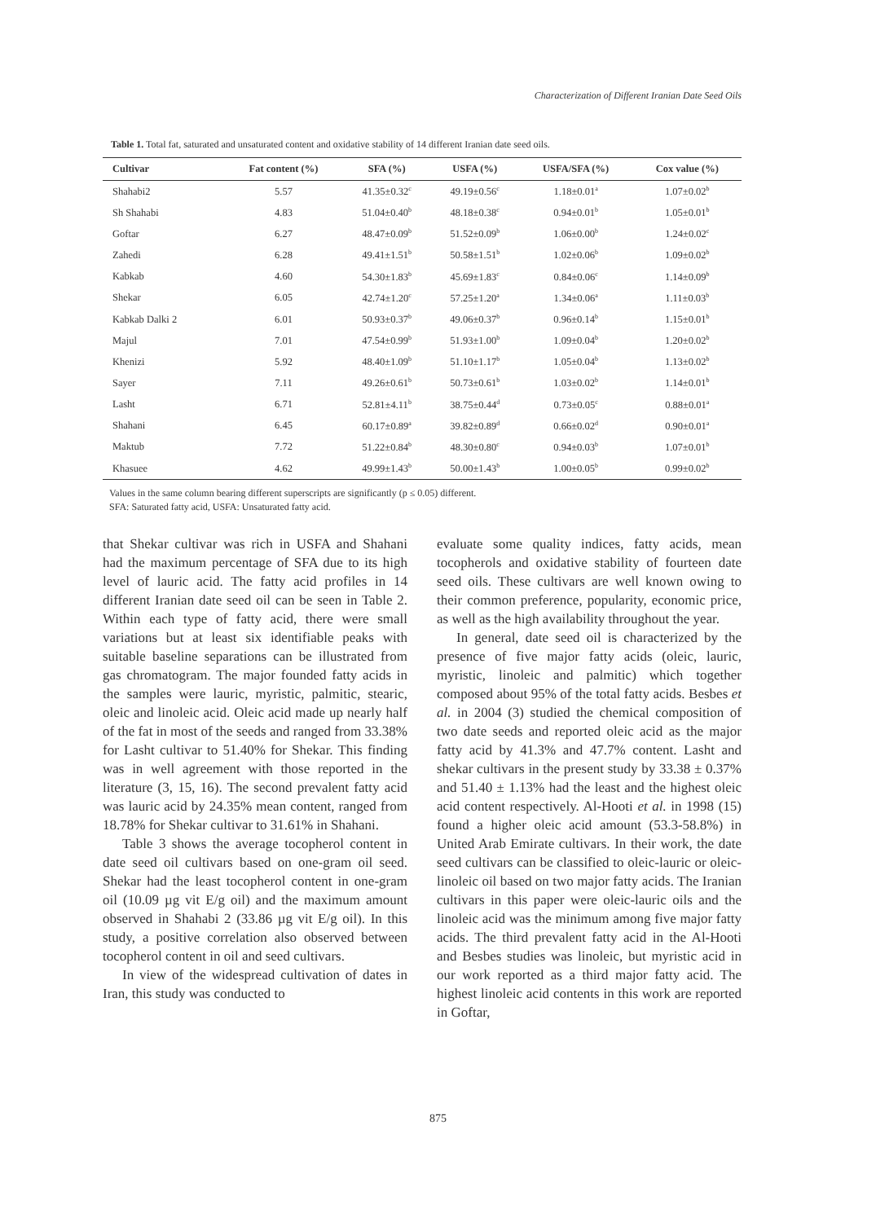Characterization of Different Iranian Date Seed Oils
Table 1. Total fat, saturated and unsaturated content and oxidative stability of 14 different Iranian date seed oils.
| Cultivar | Fat content (%) | SFA (%) | USFA (%) | USFA/SFA (%) | Cox value (%) |
| --- | --- | --- | --- | --- | --- |
| Shahabi2 | 5.57 | 41.35±0.32<sup>c</sup> | 49.19±0.56<sup>c</sup> | 1.18±0.01<sup>a</sup> | 1.07±0.02<sup>b</sup> |
| Sh Shahabi | 4.83 | 51.04±0.40<sup>b</sup> | 48.18±0.38<sup>c</sup> | 0.94±0.01<sup>b</sup> | 1.05±0.01<sup>b</sup> |
| Goftar | 6.27 | 48.47±0.09<sup>b</sup> | 51.52±0.09<sup>b</sup> | 1.06±0.00<sup>b</sup> | 1.24±0.02<sup>c</sup> |
| Zahedi | 6.28 | 49.41±1.51<sup>b</sup> | 50.58±1.51<sup>b</sup> | 1.02±0.06<sup>b</sup> | 1.09±0.02<sup>b</sup> |
| Kabkab | 4.60 | 54.30±1.83<sup>b</sup> | 45.69±1.83<sup>c</sup> | 0.84±0.06<sup>c</sup> | 1.14±0.09<sup>b</sup> |
| Shekar | 6.05 | 42.74±1.20<sup>c</sup> | 57.25±1.20<sup>a</sup> | 1.34±0.06<sup>a</sup> | 1.11±0.03<sup>b</sup> |
| Kabkab Dalki 2 | 6.01 | 50.93±0.37<sup>b</sup> | 49.06±0.37<sup>b</sup> | 0.96±0.14<sup>b</sup> | 1.15±0.01<sup>b</sup> |
| Majul | 7.01 | 47.54±0.99<sup>b</sup> | 51.93±1.00<sup>b</sup> | 1.09±0.04<sup>b</sup> | 1.20±0.02<sup>b</sup> |
| Khenizi | 5.92 | 48.40±1.09<sup>b</sup> | 51.10±1.17<sup>b</sup> | 1.05±0.04<sup>b</sup> | 1.13±0.02<sup>b</sup> |
| Sayer | 7.11 | 49.26±0.61<sup>b</sup> | 50.73±0.61<sup>b</sup> | 1.03±0.02<sup>b</sup> | 1.14±0.01<sup>b</sup> |
| Lasht | 6.71 | 52.81±4.11<sup>b</sup> | 38.75±0.44<sup>d</sup> | 0.73±0.05<sup>c</sup> | 0.88±0.01<sup>a</sup> |
| Shahani | 6.45 | 60.17±0.89<sup>a</sup> | 39.82±0.89<sup>d</sup> | 0.66±0.02<sup>d</sup> | 0.90±0.01<sup>a</sup> |
| Maktub | 7.72 | 51.22±0.84<sup>b</sup> | 48.30±0.80<sup>c</sup> | 0.94±0.03<sup>b</sup> | 1.07±0.01<sup>b</sup> |
| Khasuee | 4.62 | 49.99±1.43<sup>b</sup> | 50.00±1.43<sup>b</sup> | 1.00±0.05<sup>b</sup> | 0.99±0.02<sup>b</sup> |
Values in the same column bearing different superscripts are significantly (p ≤ 0.05) different.
SFA: Saturated fatty acid, USFA: Unsaturated fatty acid.
that Shekar cultivar was rich in USFA and Shahani had the maximum percentage of SFA due to its high level of lauric acid. The fatty acid profiles in 14 different Iranian date seed oil can be seen in Table 2. Within each type of fatty acid, there were small variations but at least six identifiable peaks with suitable baseline separations can be illustrated from gas chromatogram. The major founded fatty acids in the samples were lauric, myristic, palmitic, stearic, oleic and linoleic acid. Oleic acid made up nearly half of the fat in most of the seeds and ranged from 33.38% for Lasht cultivar to 51.40% for Shekar. This finding was in well agreement with those reported in the literature (3, 15, 16). The second prevalent fatty acid was lauric acid by 24.35% mean content, ranged from 18.78% for Shekar cultivar to 31.61% in Shahani.
Table 3 shows the average tocopherol content in date seed oil cultivars based on one-gram oil seed. Shekar had the least tocopherol content in one-gram oil (10.09 µg vit E/g oil) and the maximum amount observed in Shahabi 2 (33.86 µg vit E/g oil). In this study, a positive correlation also observed between tocopherol content in oil and seed cultivars.
In view of the widespread cultivation of dates in Iran, this study was conducted to
evaluate some quality indices, fatty acids, mean tocopherols and oxidative stability of fourteen date seed oils. These cultivars are well known owing to their common preference, popularity, economic price, as well as the high availability throughout the year.
In general, date seed oil is characterized by the presence of five major fatty acids (oleic, lauric, myristic, linoleic and palmitic) which together composed about 95% of the total fatty acids. Besbes et al. in 2004 (3) studied the chemical composition of two date seeds and reported oleic acid as the major fatty acid by 41.3% and 47.7% content. Lasht and shekar cultivars in the present study by 33.38 ± 0.37% and 51.40 ± 1.13% had the least and the highest oleic acid content respectively. Al-Hooti et al. in 1998 (15) found a higher oleic acid amount (53.3-58.8%) in United Arab Emirate cultivars. In their work, the date seed cultivars can be classified to oleic-lauric or oleic-linoleic oil based on two major fatty acids. The Iranian cultivars in this paper were oleic-lauric oils and the linoleic acid was the minimum among five major fatty acids. The third prevalent fatty acid in the Al-Hooti and Besbes studies was linoleic, but myristic acid in our work reported as a third major fatty acid. The highest linoleic acid contents in this work are reported in Goftar,
875